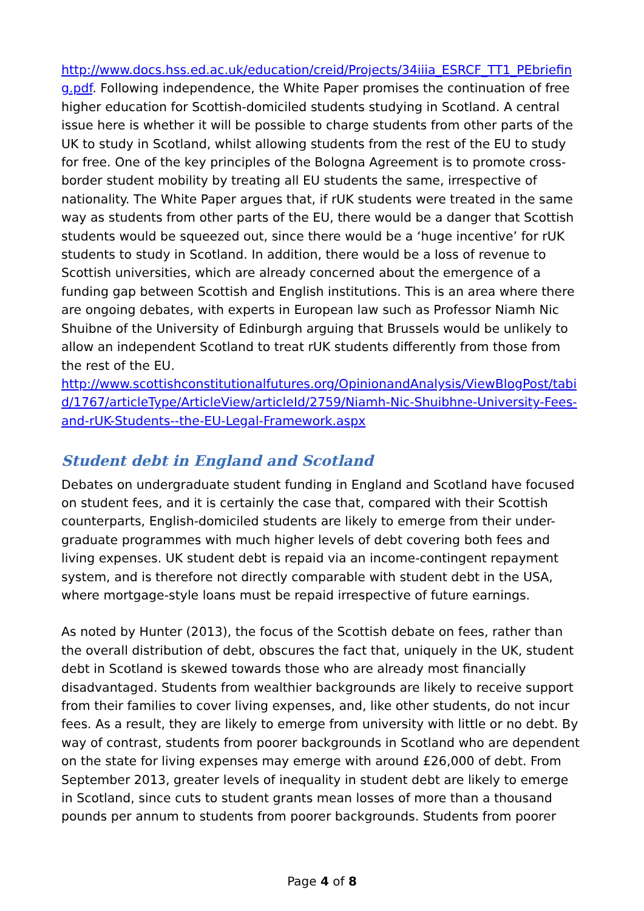http://www.docs.hss.ed.ac.uk/education/creid/Projects/34iiia_ESRCF_TT1_PEbriefing.pdf. Following independence, the White Paper promises the continuation of free higher education for Scottish-domiciled students studying in Scotland. A central issue here is whether it will be possible to charge students from other parts of the UK to study in Scotland, whilst allowing students from the rest of the EU to study for free. One of the key principles of the Bologna Agreement is to promote cross-border student mobility by treating all EU students the same, irrespective of nationality. The White Paper argues that, if rUK students were treated in the same way as students from other parts of the EU, there would be a danger that Scottish students would be squeezed out, since there would be a ‘huge incentive’ for rUK students to study in Scotland. In addition, there would be a loss of revenue to Scottish universities, which are already concerned about the emergence of a funding gap between Scottish and English institutions. This is an area where there are ongoing debates, with experts in European law such as Professor Niamh Nic Shuibne of the University of Edinburgh arguing that Brussels would be unlikely to allow an independent Scotland to treat rUK students differently from those from the rest of the EU.
http://www.scottishconstitutionalfutures.org/OpinionandAnalysis/ViewBlogPost/tabid/1767/articleType/ArticleView/articleId/2759/Niamh-Nic-Shuibhne-University-Fees-and-rUK-Students--the-EU-Legal-Framework.aspx
Student debt in England and Scotland
Debates on undergraduate student funding in England and Scotland have focused on student fees, and it is certainly the case that, compared with their Scottish counterparts, English-domiciled students are likely to emerge from their under-graduate programmes with much higher levels of debt covering both fees and living expenses. UK student debt is repaid via an income-contingent repayment system, and is therefore not directly comparable with student debt in the USA, where mortgage-style loans must be repaid irrespective of future earnings.
As noted by Hunter (2013), the focus of the Scottish debate on fees, rather than the overall distribution of debt, obscures the fact that, uniquely in the UK, student debt in Scotland is skewed towards those who are already most financially disadvantaged. Students from wealthier backgrounds are likely to receive support from their families to cover living expenses, and, like other students, do not incur fees. As a result, they are likely to emerge from university with little or no debt. By way of contrast, students from poorer backgrounds in Scotland who are dependent on the state for living expenses may emerge with around £26,000 of debt. From September 2013, greater levels of inequality in student debt are likely to emerge in Scotland, since cuts to student grants mean losses of more than a thousand pounds per annum to students from poorer backgrounds. Students from poorer
Page 4 of 8